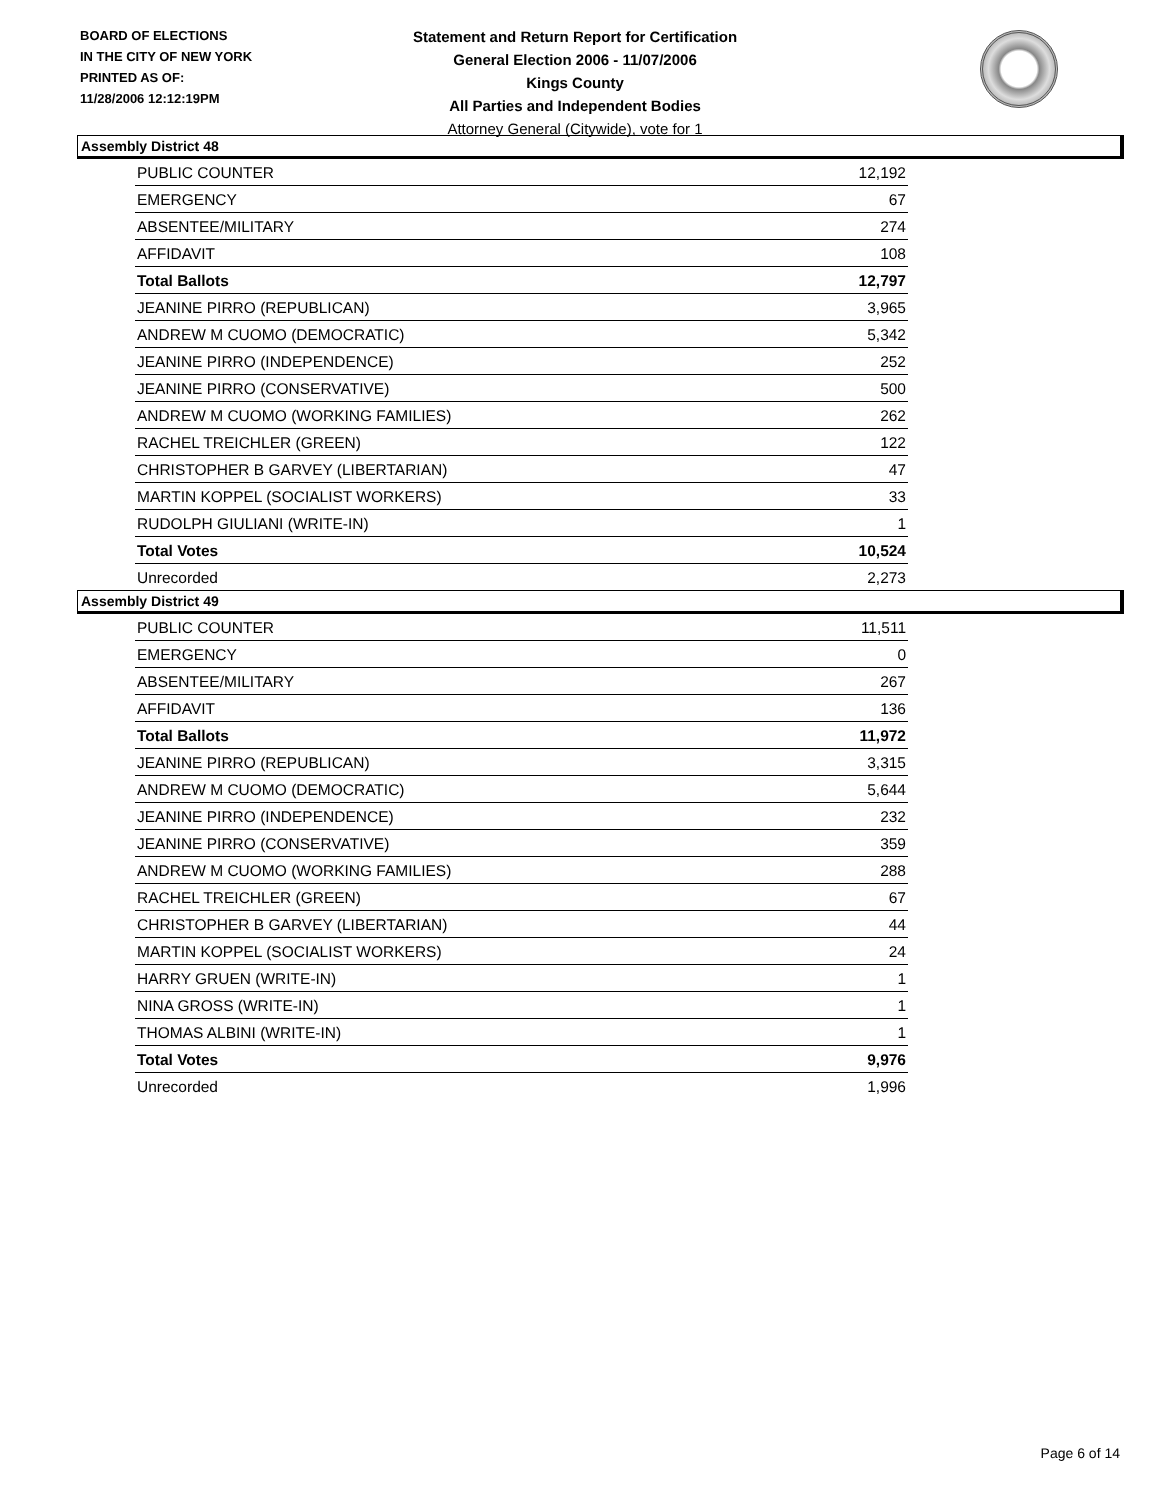BOARD OF ELECTIONS
IN THE CITY OF NEW YORK
PRINTED AS OF:
11/28/2006 12:12:19PM
Statement and Return Report for Certification
General Election 2006 - 11/07/2006
Kings County
All Parties and Independent Bodies
Attorney General (Citywide), vote for 1
Assembly District 48
| PUBLIC COUNTER | 12,192 |
| EMERGENCY | 67 |
| ABSENTEE/MILITARY | 274 |
| AFFIDAVIT | 108 |
| Total Ballots | 12,797 |
| JEANINE PIRRO (REPUBLICAN) | 3,965 |
| ANDREW M CUOMO (DEMOCRATIC) | 5,342 |
| JEANINE PIRRO (INDEPENDENCE) | 252 |
| JEANINE PIRRO (CONSERVATIVE) | 500 |
| ANDREW M CUOMO (WORKING FAMILIES) | 262 |
| RACHEL TREICHLER (GREEN) | 122 |
| CHRISTOPHER B GARVEY (LIBERTARIAN) | 47 |
| MARTIN KOPPEL (SOCIALIST WORKERS) | 33 |
| RUDOLPH GIULIANI (WRITE-IN) | 1 |
| Total Votes | 10,524 |
| Unrecorded | 2,273 |
Assembly District 49
| PUBLIC COUNTER | 11,511 |
| EMERGENCY | 0 |
| ABSENTEE/MILITARY | 267 |
| AFFIDAVIT | 136 |
| Total Ballots | 11,972 |
| JEANINE PIRRO (REPUBLICAN) | 3,315 |
| ANDREW M CUOMO (DEMOCRATIC) | 5,644 |
| JEANINE PIRRO (INDEPENDENCE) | 232 |
| JEANINE PIRRO (CONSERVATIVE) | 359 |
| ANDREW M CUOMO (WORKING FAMILIES) | 288 |
| RACHEL TREICHLER (GREEN) | 67 |
| CHRISTOPHER B GARVEY (LIBERTARIAN) | 44 |
| MARTIN KOPPEL (SOCIALIST WORKERS) | 24 |
| HARRY GRUEN (WRITE-IN) | 1 |
| NINA GROSS (WRITE-IN) | 1 |
| THOMAS ALBINI (WRITE-IN) | 1 |
| Total Votes | 9,976 |
| Unrecorded | 1,996 |
Page 6 of 14